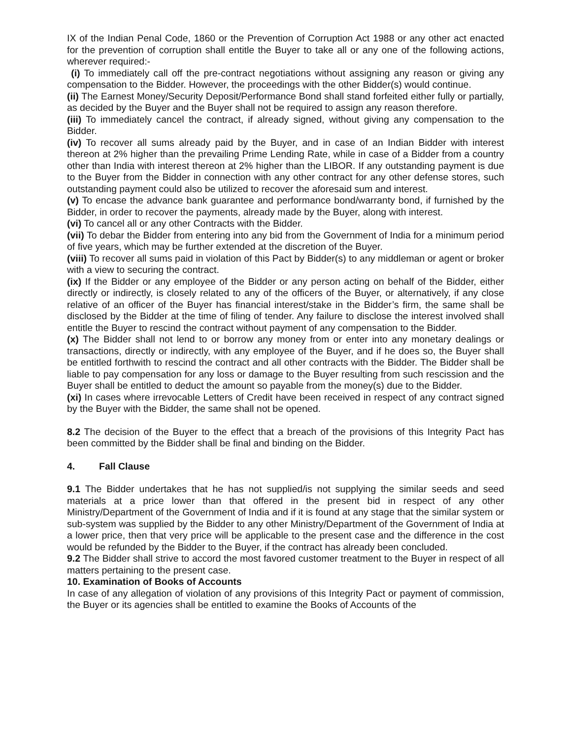IX of the Indian Penal Code, 1860 or the Prevention of Corruption Act 1988 or any other act enacted for the prevention of corruption shall entitle the Buyer to take all or any one of the following actions, wherever required:-
(i) To immediately call off the pre-contract negotiations without assigning any reason or giving any compensation to the Bidder. However, the proceedings with the other Bidder(s) would continue.
(ii) The Earnest Money/Security Deposit/Performance Bond shall stand forfeited either fully or partially, as decided by the Buyer and the Buyer shall not be required to assign any reason therefore.
(iii) To immediately cancel the contract, if already signed, without giving any compensation to the Bidder.
(iv) To recover all sums already paid by the Buyer, and in case of an Indian Bidder with interest thereon at 2% higher than the prevailing Prime Lending Rate, while in case of a Bidder from a country other than India with interest thereon at 2% higher than the LIBOR. If any outstanding payment is due to the Buyer from the Bidder in connection with any other contract for any other defense stores, such outstanding payment could also be utilized to recover the aforesaid sum and interest.
(v) To encase the advance bank guarantee and performance bond/warranty bond, if furnished by the Bidder, in order to recover the payments, already made by the Buyer, along with interest.
(vi) To cancel all or any other Contracts with the Bidder.
(vii) To debar the Bidder from entering into any bid from the Government of India for a minimum period of five years, which may be further extended at the discretion of the Buyer.
(viii) To recover all sums paid in violation of this Pact by Bidder(s) to any middleman or agent or broker with a view to securing the contract.
(ix) If the Bidder or any employee of the Bidder or any person acting on behalf of the Bidder, either directly or indirectly, is closely related to any of the officers of the Buyer, or alternatively, if any close relative of an officer of the Buyer has financial interest/stake in the Bidder’s firm, the same shall be disclosed by the Bidder at the time of filing of tender. Any failure to disclose the interest involved shall entitle the Buyer to rescind the contract without payment of any compensation to the Bidder.
(x) The Bidder shall not lend to or borrow any money from or enter into any monetary dealings or transactions, directly or indirectly, with any employee of the Buyer, and if he does so, the Buyer shall be entitled forthwith to rescind the contract and all other contracts with the Bidder. The Bidder shall be liable to pay compensation for any loss or damage to the Buyer resulting from such rescission and the Buyer shall be entitled to deduct the amount so payable from the money(s) due to the Bidder.
(xi) In cases where irrevocable Letters of Credit have been received in respect of any contract signed by the Buyer with the Bidder, the same shall not be opened.
8.2 The decision of the Buyer to the effect that a breach of the provisions of this Integrity Pact has been committed by the Bidder shall be final and binding on the Bidder.
4. Fall Clause
9.1 The Bidder undertakes that he has not supplied/is not supplying the similar seeds and seed materials at a price lower than that offered in the present bid in respect of any other Ministry/Department of the Government of India and if it is found at any stage that the similar system or sub-system was supplied by the Bidder to any other Ministry/Department of the Government of India at a lower price, then that very price will be applicable to the present case and the difference in the cost would be refunded by the Bidder to the Buyer, if the contract has already been concluded.
9.2 The Bidder shall strive to accord the most favored customer treatment to the Buyer in respect of all matters pertaining to the present case.
10. Examination of Books of Accounts
In case of any allegation of violation of any provisions of this Integrity Pact or payment of commission, the Buyer or its agencies shall be entitled to examine the Books of Accounts of the